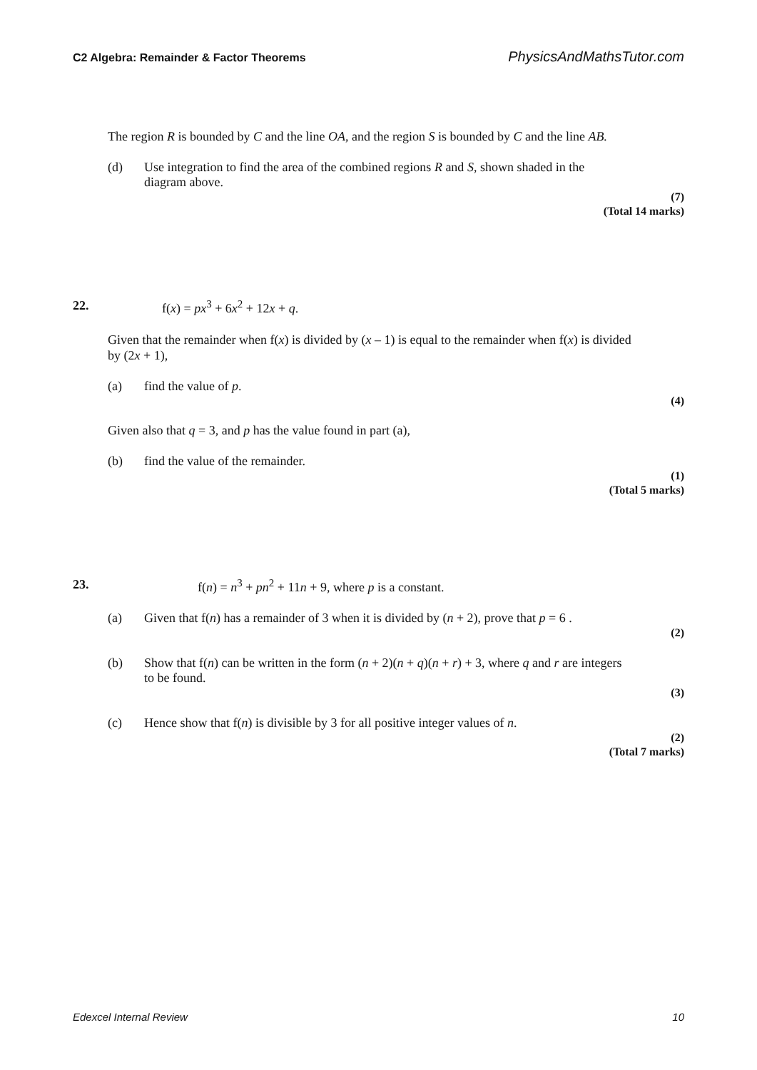C2 Algebra: Remainder & Factor Theorems PhysicsAndMathsTutor.com
The region R is bounded by C and the line OA, and the region S is bounded by C and the line AB.
(d) Use integration to find the area of the combined regions R and S, shown shaded in the diagram above.
(7)
(Total 14 marks)
22. f(x) = px<sup>3</sup> + 6x<sup>2</sup> + 12x + q.
Given that the remainder when f(x) is divided by (x – 1) is equal to the remainder when f(x) is divided by (2x + 1),
(a) find the value of p.
(4)
Given also that q = 3, and p has the value found in part (a),
(b) find the value of the remainder.
(1)
(Total 5 marks)
23. f(n) = n<sup>3</sup> + pn<sup>2</sup> + 11n + 9, where p is a constant.
(a) Given that f(n) has a remainder of 3 when it is divided by (n + 2), prove that p = 6 .
(2)
(b) Show that f(n) can be written in the form (n + 2)(n + q)(n + r) + 3, where q and r are integers to be found.
(3)
(c) Hence show that f(n) is divisible by 3 for all positive integer values of n.
(2)
(Total 7 marks)
Edexcel Internal Review 10